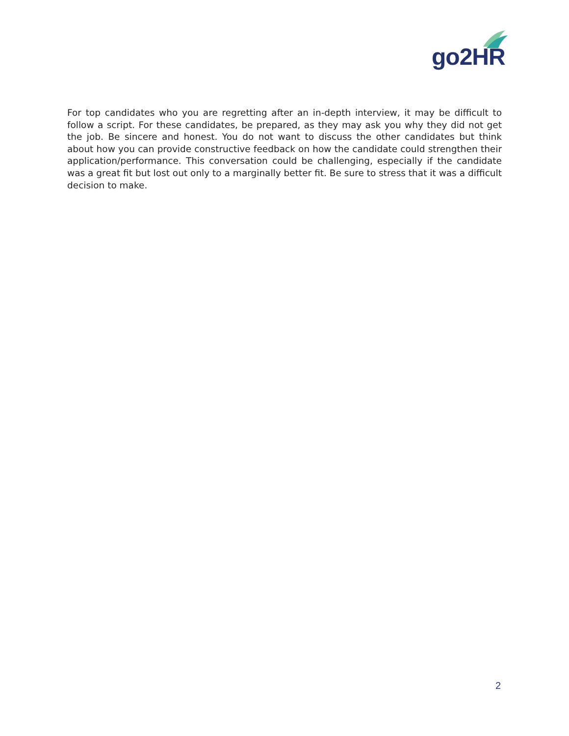go2HR
For top candidates who you are regretting after an in-depth interview, it may be difficult to follow a script. For these candidates, be prepared, as they may ask you why they did not get the job. Be sincere and honest. You do not want to discuss the other candidates but think about how you can provide constructive feedback on how the candidate could strengthen their application/performance. This conversation could be challenging, especially if the candidate was a great fit but lost out only to a marginally better fit. Be sure to stress that it was a difficult decision to make.
2